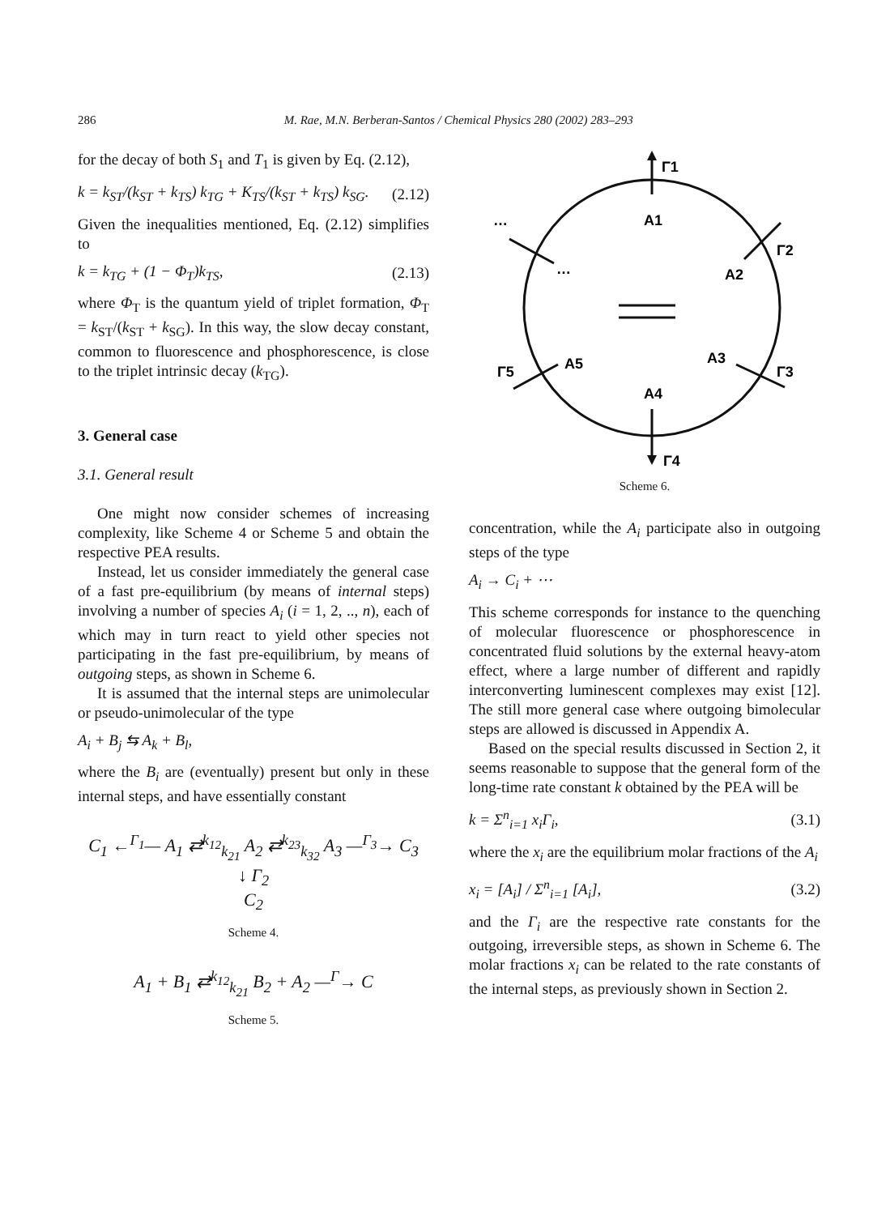286 M. Rae, M.N. Berberan-Santos / Chemical Physics 280 (2002) 283–293
for the decay of both S<sub>1</sub> and T<sub>1</sub> is given by Eq. (2.12),
k = k<sub>ST</sub>/(k<sub>ST</sub> + k<sub>TS</sub>) k<sub>TG</sub> + K<sub>TS</sub>/(k<sub>ST</sub> + k<sub>TS</sub>) k<sub>SG</sub>. (2.12)
Given the inequalities mentioned, Eq. (2.12) simplifies to
k = k<sub>TG</sub> + (1 − Φ<sub>T</sub>)k<sub>TS</sub>, (2.13)
where Φ<sub>T</sub> is the quantum yield of triplet formation, Φ<sub>T</sub> = k<sub>ST</sub>/(k<sub>ST</sub> + k<sub>SG</sub>). In this way, the slow decay constant, common to fluorescence and phosphorescence, is close to the triplet intrinsic decay (k<sub>TG</sub>).
3. General case
3.1. General result
One might now consider schemes of increasing complexity, like Scheme 4 or Scheme 5 and obtain the respective PEA results.
Instead, let us consider immediately the general case of a fast pre-equilibrium (by means of internal steps) involving a number of species A<sub>i</sub> (i = 1, 2, .., n), each of which may in turn react to yield other species not participating in the fast pre-equilibrium, by means of outgoing steps, as shown in Scheme 6.
It is assumed that the internal steps are unimolecular or pseudo-unimolecular of the type
A<sub>i</sub> + B<sub>j</sub> ⇆ A<sub>k</sub> + B<sub>l</sub>,
where the B<sub>i</sub> are (eventually) present but only in these internal steps, and have essentially constant
C<sub>1</sub> ←<sup>Γ<sub>1</sub></sup>— A<sub>1</sub> ⇄<sup>k<sub>12</sub></sup><sub>k<sub>21</sub></sub> A<sub>2</sub> ⇄<sup>k<sub>23</sub></sup><sub>k<sub>32</sub></sub> A<sub>3</sub> —<sup>Γ<sub>3</sub></sup>→ C<sub>3</sub>
↓ Γ<sub>2</sub>
C<sub>2</sub>
Scheme 4.
A<sub>1</sub> + B<sub>1</sub> ⇄<sup>k<sub>12</sub></sup><sub>k<sub>21</sub></sub> B<sub>2</sub> + A<sub>2</sub> —<sup>Γ</sup>→ C
Scheme 5.
Γ1
A1
…
…
Γ2
A2
A3
Γ3
A5
Γ5
A4
Γ4
Scheme 6.
concentration, while the A<sub>i</sub> participate also in outgoing steps of the type
A<sub>i</sub> → C<sub>i</sub> + ⋯
This scheme corresponds for instance to the quenching of molecular fluorescence or phosphorescence in concentrated fluid solutions by the external heavy-atom effect, where a large number of different and rapidly interconverting luminescent complexes may exist [12]. The still more general case where outgoing bimolecular steps are allowed is discussed in Appendix A.
Based on the special results discussed in Section 2, it seems reasonable to suppose that the general form of the long-time rate constant k obtained by the PEA will be
k = Σ<sup>n</sup><sub>i=1</sub> x<sub>i</sub>Γ<sub>i</sub>, (3.1)
where the x<sub>i</sub> are the equilibrium molar fractions of the A<sub>i</sub>
x<sub>i</sub> = [A<sub>i</sub>] / Σ<sup>n</sup><sub>i=1</sub> [A<sub>i</sub>], (3.2)
and the Γ<sub>i</sub> are the respective rate constants for the outgoing, irreversible steps, as shown in Scheme 6. The molar fractions x<sub>i</sub> can be related to the rate constants of the internal steps, as previously shown in Section 2.